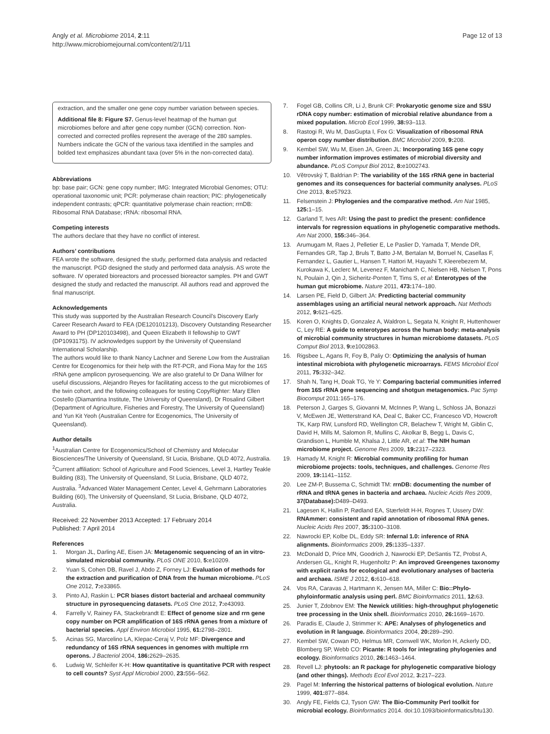Angly et al. Microbiome 2014, 2:11
http://www.microbiomejournal.com/content/2/1/11
Page 12 of 13
extraction, and the smaller one gene copy number variation between species.
Additional file 8: Figure S7. Genus-level heatmap of the human gut microbiomes before and after gene copy number (GCN) correction. Non-corrected and corrected profiles represent the average of the 280 samples. Numbers indicate the GCN of the various taxa identified in the samples and bolded text emphasizes abundant taxa (over 5% in the non-corrected data).
Abbreviations
bp: base pair; GCN: gene copy number; IMG: Integrated Microbial Genomes; OTU: operational taxonomic unit; PCR: polymerase chain reaction; PIC: phylogenetically independent contrasts; qPCR: quantitative polymerase chain reaction; rrnDB: Ribosomal RNA Database; rRNA: ribosomal RNA.
Competing interests
The authors declare that they have no conflict of interest.
Authors’ contributions
FEA wrote the software, designed the study, performed data analysis and redacted the manuscript. PGD designed the study and performed data analysis. AS wrote the software. IV operated bioreactors and processed bioreactor samples. PH and GWT designed the study and redacted the manuscript. All authors read and approved the final manuscript.
Acknowledgements
This study was supported by the Australian Research Council's Discovery Early Career Research Award to FEA (DE120101213), Discovery Outstanding Researcher Award to PH (DP120103498), and Queen Elizabeth II fellowship to GWT (DP1093175). IV acknowledges support by the University of Queensland International Scholarship.
The authors would like to thank Nancy Lachner and Serene Low from the Australian Centre for Ecogenomics for their help with the RT-PCR, and Fiona May for the 16S rRNA gene amplicon pyrosequencing. We are also grateful to Dr Dana Willner for useful discussions, Alejandro Reyes for facilitating access to the gut microbiomes of the twin cohort, and the following colleagues for testing CopyRighter: Mary Ellen Costello (Diamantina Institute, The University of Queensland), Dr Rosalind Gilbert (Department of Agriculture, Fisheries and Forestry, The University of Queensland) and Yun Kit Yeoh (Australian Centre for Ecogenomics, The University of Queensland).
Author details
<sup>1</sup> Australian Centre for Ecogenomics/School of Chemistry and Molecular Biosciences/The University of Queensland, St Lucia, Brisbane, QLD 4072, Australia. <sup>2</sup>Current affiliation: School of Agriculture and Food Sciences, Level 3, Hartley Teakle Building (83), The University of Queensland, St Lucia, Brisbane, QLD 4072, Australia. <sup>3</sup>Advanced Water Management Center, Level 4, Gehrmann Laboratories Building (60), The University of Queensland, St Lucia, Brisbane, QLD 4072, Australia.
Received: 22 November 2013 Accepted: 17 February 2014
Published: 7 April 2014
References
1. Morgan JL, Darling AE, Eisen JA: Metagenomic sequencing of an in vitro-simulated microbial community. PLoS ONE 2010, 5: e10209.
2. Yuan S, Cohen DB, Ravel J, Abdo Z, Forney LJ: Evaluation of methods for the extraction and purification of DNA from the human microbiome. PLoS One 2012, 7: e33865.
3. Pinto AJ, Raskin L: PCR biases distort bacterial and archaeal community structure in pyrosequencing datasets. PLoS One 2012, 7: e43093.
4. Farrelly V, Rainey FA, Stackebrandt E: Effect of genome size and rrn gene copy number on PCR amplification of 16S rRNA genes from a mixture of bacterial species. Appl Environ Microbiol 1995, 61: 2798–2801.
5. Acinas SG, Marcelino LA, Klepac-Ceraj V, Polz MF: Divergence and redundancy of 16S rRNA sequences in genomes with multiple rrn operons. J Bacteriol 2004, 186: 2629–2635.
6. Ludwig W, Schleifer K-H: How quantitative is quantitative PCR with respect to cell counts? Syst Appl Microbiol 2000, 23: 556–562.
7. Fogel GB, Collins CR, Li J, Brunk CF: Prokaryotic genome size and SSU rDNA copy number: estimation of microbial relative abundance from a mixed population. Microb Ecol 1999, 38: 93–113.
8. Rastogi R, Wu M, DasGupta I, Fox G: Visualization of ribosomal RNA operon copy number distribution. BMC Microbiol 2009, 9: 208.
9. Kembel SW, Wu M, Eisen JA, Green JL: Incorporating 16S gene copy number information improves estimates of microbial diversity and abundance. PLoS Comput Biol 2012, 8: e1002743.
10. Větrovský T, Baldrian P: The variability of the 16S rRNA gene in bacterial genomes and its consequences for bacterial community analyses. PLoS One 2013, 8: e57923.
11. Felsenstein J: Phylogenies and the comparative method. Am Nat 1985, 125: 1–15.
12. Garland T, Ives AR: Using the past to predict the present: confidence intervals for regression equations in phylogenetic comparative methods. Am Nat 2000, 155: 346–364.
13. Arumugam M, Raes J, Pelletier E, Le Paslier D, Yamada T, Mende DR, Fernandes GR, Tap J, Bruls T, Batto J-M, Bertalan M, Borruel N, Casellas F, Fernandez L, Gautier L, Hansen T, Hattori M, Hayashi T, Kleerebezem M, Kurokawa K, Leclerc M, Levenez F, Manichanh C, Nielsen HB, Nielsen T, Pons N, Poulain J, Qin J, Sicheritz-Ponten T, Tims S, et al: Enterotypes of the human gut microbiome. Nature 2011, 473: 174–180.
14. Larsen PE, Field D, Gilbert JA: Predicting bacterial community assemblages using an artificial neural network approach. Nat Methods 2012, 9: 621–625.
15. Koren O, Knights D, Gonzalez A, Waldron L, Segata N, Knight R, Huttenhower C, Ley RE: A guide to enterotypes across the human body: meta-analysis of microbial community structures in human microbiome datasets. PLoS Comput Biol 2013, 9: e1002863.
16. Rigsbee L, Agans R, Foy B, Paliy O: Optimizing the analysis of human intestinal microbiota with phylogenetic microarrays. FEMS Microbiol Ecol 2011, 75: 332–342.
17. Shah N, Tang H, Doak TG, Ye Y: Comparing bacterial communities inferred from 16S rRNA gene sequencing and shotgun metagenomics. Pac Symp Biocomput 2011:165–176.
18. Peterson J, Garges S, Giovanni M, McInnes P, Wang L, Schloss JA, Bonazzi V, McEwen JE, Wetterstrand KA, Deal C, Baker CC, Francesco VD, Howcroft TK, Karp RW, Lunsford RD, Wellington CR, Belachew T, Wright M, Giblin C, David H, Mills M, Salomon R, Mullins C, Akolkar B, Begg L, Davis C, Grandison L, Humble M, Khalsa J, Little AR, et al: The NIH human microbiome project. Genome Res 2009, 19: 2317–2323.
19. Hamady M, Knight R: Microbial community profiling for human microbiome projects: tools, techniques, and challenges. Genome Res 2009, 19: 1141–1152.
20. Lee ZM-P, Bussema C, Schmidt TM: rrnDB: documenting the number of rRNA and tRNA genes in bacteria and archaea. Nucleic Acids Res 2009, 37(Database): D489–D493.
21. Lagesen K, Hallin P, Rødland EA, Stærfeldt H-H, Rognes T, Ussery DW: RNAmmer: consistent and rapid annotation of ribosomal RNA genes. Nucleic Acids Res 2007, 35: 3100–3108.
22. Nawrocki EP, Kolbe DL, Eddy SR: Infernal 1.0: inference of RNA alignments. Bioinformatics 2009, 25: 1335–1337.
23. McDonald D, Price MN, Goodrich J, Nawrocki EP, DeSantis TZ, Probst A, Andersen GL, Knight R, Hugenholtz P: An improved Greengenes taxonomy with explicit ranks for ecological and evolutionary analyses of bacteria and archaea. ISME J 2012, 6: 610–618.
24. Vos RA, Caravas J, Hartmann K, Jensen MA, Miller C: Bio::Phylo-phyloinformatic analysis using perl. BMC Bioinformatics 2011, 12: 63.
25. Junier T, Zdobnov EM: The Newick utilities: high-throughput phylogenetic tree processing in the Unix shell. Bioinformatics 2010, 26: 1669–1670.
26. Paradis E, Claude J, Strimmer K: APE: Analyses of phylogenetics and evolution in R language. Bioinformatics 2004, 20: 289–290.
27. Kembel SW, Cowan PD, Helmus MR, Cornwell WK, Morlon H, Ackerly DD, Blomberg SP, Webb CO: Picante: R tools for integrating phylogenies and ecology. Bioinformatics 2010, 26: 1463–1464.
28. Revell LJ: phytools: an R package for phylogenetic comparative biology (and other things). Methods Ecol Evol 2012, 3: 217–223.
29. Pagel M: Inferring the historical patterns of biological evolution. Nature 1999, 401: 877–884.
30. Angly FE, Fields CJ, Tyson GW: The Bio-Community Perl toolkit for microbial ecology. Bioinformatics 2014. doi:10.1093/bioinformatics/btu130.